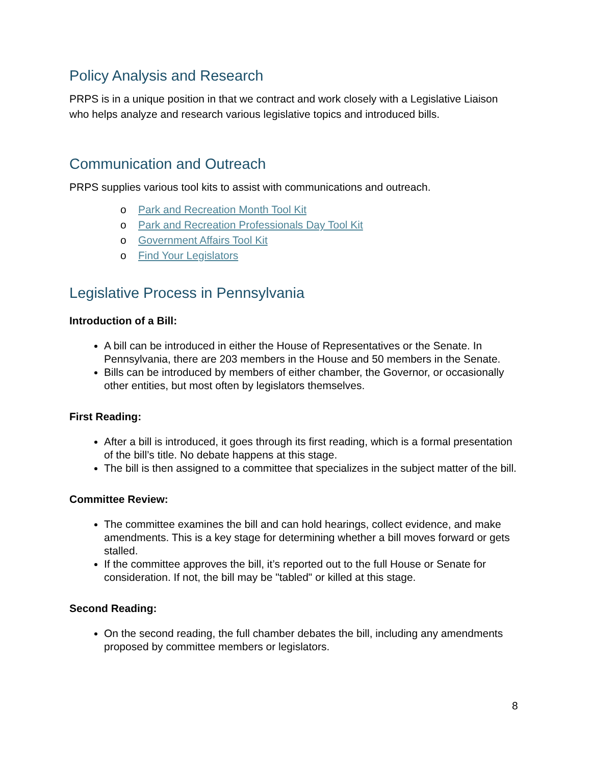Policy Analysis and Research
PRPS is in a unique position in that we contract and work closely with a Legislative Liaison who helps analyze and research various legislative topics and introduced bills.
Communication and Outreach
PRPS supplies various tool kits to assist with communications and outreach.
o Park and Recreation Month Tool Kit
o Park and Recreation Professionals Day Tool Kit
o Government Affairs Tool Kit
o Find Your Legislators
Legislative Process in Pennsylvania
Introduction of a Bill:
A bill can be introduced in either the House of Representatives or the Senate. In Pennsylvania, there are 203 members in the House and 50 members in the Senate.
Bills can be introduced by members of either chamber, the Governor, or occasionally other entities, but most often by legislators themselves.
First Reading:
After a bill is introduced, it goes through its first reading, which is a formal presentation of the bill’s title. No debate happens at this stage.
The bill is then assigned to a committee that specializes in the subject matter of the bill.
Committee Review:
The committee examines the bill and can hold hearings, collect evidence, and make amendments. This is a key stage for determining whether a bill moves forward or gets stalled.
If the committee approves the bill, it’s reported out to the full House or Senate for consideration. If not, the bill may be "tabled" or killed at this stage.
Second Reading:
On the second reading, the full chamber debates the bill, including any amendments proposed by committee members or legislators.
8